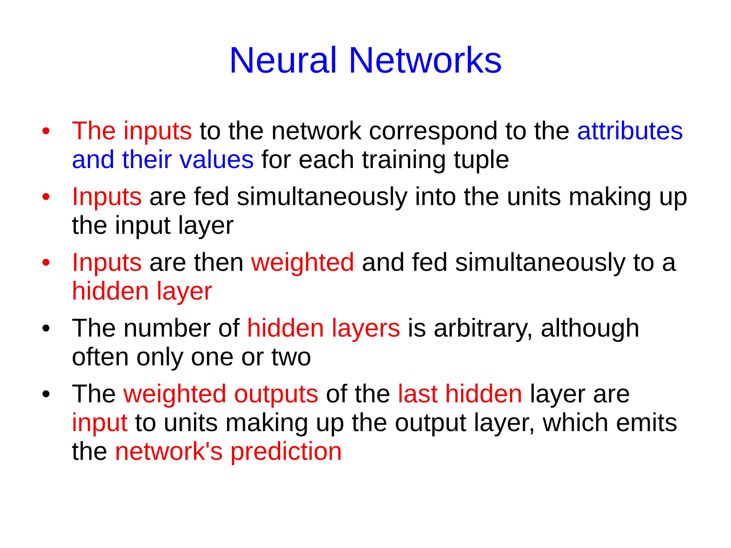Neural Networks
• The inputs to the network correspond to the attributes and their values for each training tuple
• Inputs are fed simultaneously into the units making up the input layer
• Inputs are then weighted and fed simultaneously to a hidden layer
• The number of hidden layers is arbitrary, although often only one or two
• The weighted outputs of the last hidden layer are input to units making up the output layer, which emits the network's prediction